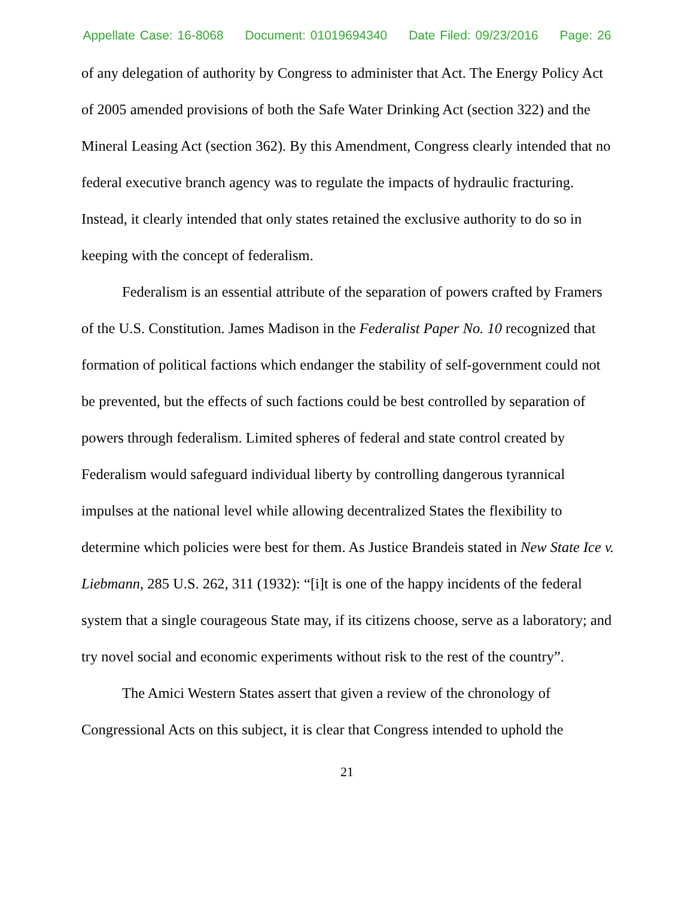Appellate Case: 16-8068 Document: 01019694340 Date Filed: 09/23/2016 Page: 26
of any delegation of authority by Congress to administer that Act. The Energy Policy Act of 2005 amended provisions of both the Safe Water Drinking Act (section 322) and the Mineral Leasing Act (section 362). By this Amendment, Congress clearly intended that no federal executive branch agency was to regulate the impacts of hydraulic fracturing. Instead, it clearly intended that only states retained the exclusive authority to do so in keeping with the concept of federalism.
Federalism is an essential attribute of the separation of powers crafted by Framers of the U.S. Constitution. James Madison in the Federalist Paper No. 10 recognized that formation of political factions which endanger the stability of self-government could not be prevented, but the effects of such factions could be best controlled by separation of powers through federalism. Limited spheres of federal and state control created by Federalism would safeguard individual liberty by controlling dangerous tyrannical impulses at the national level while allowing decentralized States the flexibility to determine which policies were best for them. As Justice Brandeis stated in New State Ice v. Liebmann, 285 U.S. 262, 311 (1932): “[i]t is one of the happy incidents of the federal system that a single courageous State may, if its citizens choose, serve as a laboratory; and try novel social and economic experiments without risk to the rest of the country”.
The Amici Western States assert that given a review of the chronology of Congressional Acts on this subject, it is clear that Congress intended to uphold the
21